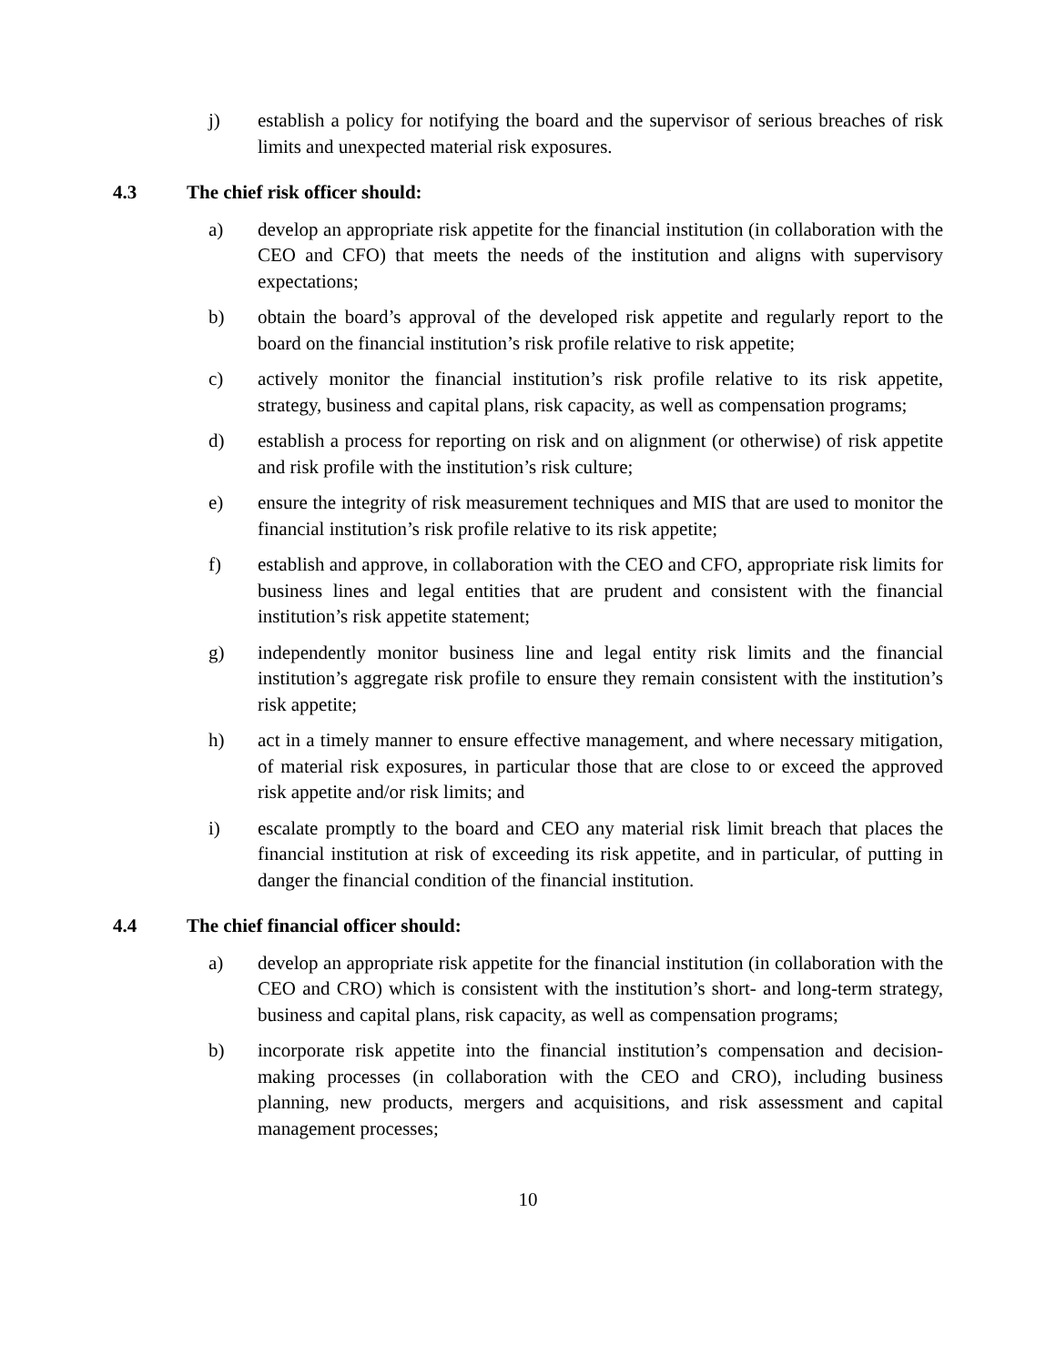j) establish a policy for notifying the board and the supervisor of serious breaches of risk limits and unexpected material risk exposures.
4.3 The chief risk officer should:
a) develop an appropriate risk appetite for the financial institution (in collaboration with the CEO and CFO) that meets the needs of the institution and aligns with supervisory expectations;
b) obtain the board’s approval of the developed risk appetite and regularly report to the board on the financial institution’s risk profile relative to risk appetite;
c) actively monitor the financial institution’s risk profile relative to its risk appetite, strategy, business and capital plans, risk capacity, as well as compensation programs;
d) establish a process for reporting on risk and on alignment (or otherwise) of risk appetite and risk profile with the institution’s risk culture;
e) ensure the integrity of risk measurement techniques and MIS that are used to monitor the financial institution’s risk profile relative to its risk appetite;
f) establish and approve, in collaboration with the CEO and CFO, appropriate risk limits for business lines and legal entities that are prudent and consistent with the financial institution’s risk appetite statement;
g) independently monitor business line and legal entity risk limits and the financial institution’s aggregate risk profile to ensure they remain consistent with the institution’s risk appetite;
h) act in a timely manner to ensure effective management, and where necessary mitigation, of material risk exposures, in particular those that are close to or exceed the approved risk appetite and/or risk limits; and
i) escalate promptly to the board and CEO any material risk limit breach that places the financial institution at risk of exceeding its risk appetite, and in particular, of putting in danger the financial condition of the financial institution.
4.4 The chief financial officer should:
a) develop an appropriate risk appetite for the financial institution (in collaboration with the CEO and CRO) which is consistent with the institution’s short- and long-term strategy, business and capital plans, risk capacity, as well as compensation programs;
b) incorporate risk appetite into the financial institution’s compensation and decision-making processes (in collaboration with the CEO and CRO), including business planning, new products, mergers and acquisitions, and risk assessment and capital management processes;
10